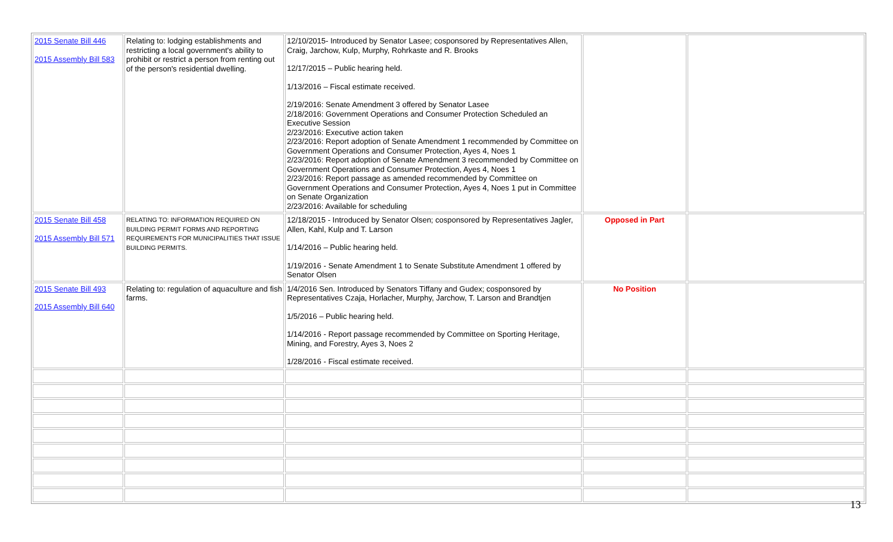| 2015 Senate Bill 446 2015 Assembly Bill 583 | Relating to: lodging establishments and restricting a local government's ability to prohibit or restrict a person from renting out of the person's residential dwelling. | 12/10/2015- Introduced by Senator Lasee; cosponsored by Representatives Allen, Craig, Jarchow, Kulp, Murphy, Rohrkaste and R. Brooks 12/17/2015 – Public hearing held. 1/13/2016 – Fiscal estimate received. 2/19/2016: Senate Amendment 3 offered by Senator Lasee 2/18/2016: Government Operations and Consumer Protection Scheduled an Executive Session 2/23/2016: Executive action taken 2/23/2016: Report adoption of Senate Amendment 1 recommended by Committee on Government Operations and Consumer Protection, Ayes 4, Noes 1 2/23/2016: Report adoption of Senate Amendment 3 recommended by Committee on Government Operations and Consumer Protection, Ayes 4, Noes 1 2/23/2016: Report passage as amended recommended by Committee on Government Operations and Consumer Protection, Ayes 4, Noes 1 put in Committee on Senate Organization 2/23/2016: Available for scheduling | | |
| 2015 Senate Bill 458 2015 Assembly Bill 571 | RELATING TO: INFORMATION REQUIRED ON BUILDING PERMIT FORMS AND REPORTING REQUIREMENTS FOR MUNICIPALITIES THAT ISSUE BUILDING PERMITS. | 12/18/2015 - Introduced by Senator Olsen; cosponsored by Representatives Jagler, Allen, Kahl, Kulp and T. Larson 1/14/2016 – Public hearing held. 1/19/2016 - Senate Amendment 1 to Senate Substitute Amendment 1 offered by Senator Olsen | Opposed in Part | |
| 2015 Senate Bill 493 2015 Assembly Bill 640 | Relating to: regulation of aquaculture and fish farms. | 1/4/2016 Sen. Introduced by Senators Tiffany and Gudex; cosponsored by Representatives Czaja, Horlacher, Murphy, Jarchow, T. Larson and Brandtjen 1/5/2016 – Public hearing held. 1/14/2016 - Report passage recommended by Committee on Sporting Heritage, Mining, and Forestry, Ayes 3, Noes 2 1/28/2016 - Fiscal estimate received. | No Position | |
13